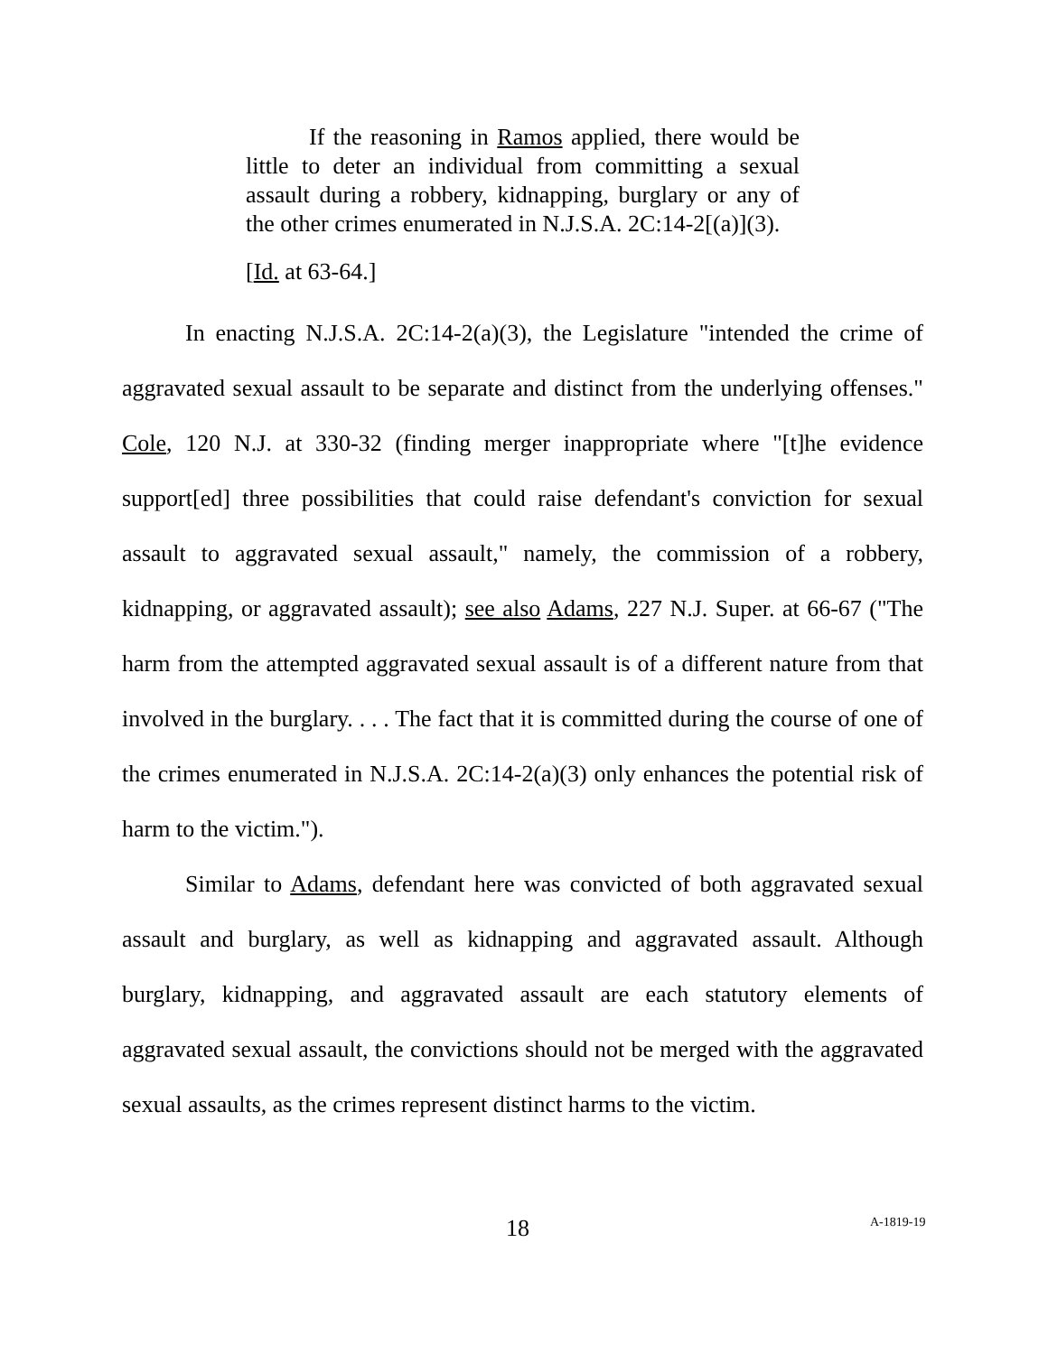If the reasoning in Ramos applied, there would be little to deter an individual from committing a sexual assault during a robbery, kidnapping, burglary or any of the other crimes enumerated in N.J.S.A. 2C:14-2[(a)](3).
[Id. at 63-64.]
In enacting N.J.S.A. 2C:14-2(a)(3), the Legislature "intended the crime of aggravated sexual assault to be separate and distinct from the underlying offenses." Cole, 120 N.J. at 330-32 (finding merger inappropriate where "[t]he evidence support[ed] three possibilities that could raise defendant's conviction for sexual assault to aggravated sexual assault," namely, the commission of a robbery, kidnapping, or aggravated assault); see also Adams, 227 N.J. Super. at 66-67 ("The harm from the attempted aggravated sexual assault is of a different nature from that involved in the burglary. . . . The fact that it is committed during the course of one of the crimes enumerated in N.J.S.A. 2C:14-2(a)(3) only enhances the potential risk of harm to the victim.").
Similar to Adams, defendant here was convicted of both aggravated sexual assault and burglary, as well as kidnapping and aggravated assault. Although burglary, kidnapping, and aggravated assault are each statutory elements of aggravated sexual assault, the convictions should not be merged with the aggravated sexual assaults, as the crimes represent distinct harms to the victim.
18 A-1819-19